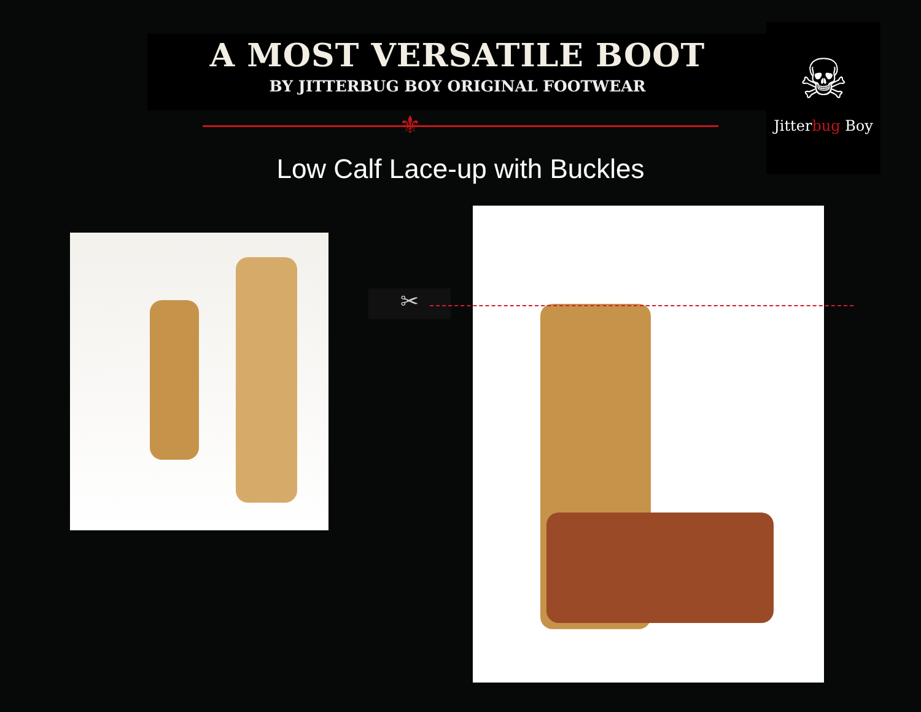A MOST VERSATILE BOOT
BY JITTERBUG BOY ORIGINAL FOOTWEAR
⚜
☠
Jitterbug Boy
Low Calf Lace-up with Buckles
✂